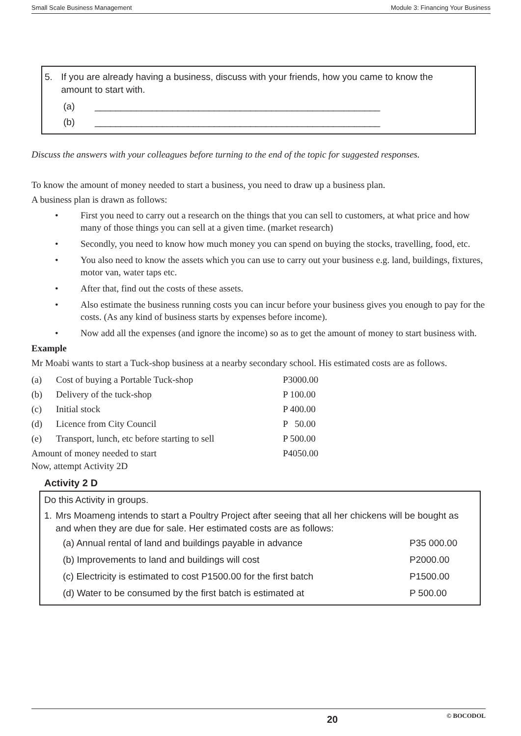Small Scale Business Management Module 3: Financing Your Business
5. If you are already having a business, discuss with your friends, how you came to know the amount to start with.
(a) _______________________________________________________
(b) _______________________________________________________
Discuss the answers with your colleagues before turning to the end of the topic for suggested responses.
To know the amount of money needed to start a business, you need to draw up a business plan.
A business plan is drawn as follows:
• First you need to carry out a research on the things that you can sell to customers, at what price and how many of those things you can sell at a given time. (market research)
• Secondly, you need to know how much money you can spend on buying the stocks, travelling, food, etc.
• You also need to know the assets which you can use to carry out your business e.g. land, buildings, fixtures, motor van, water taps etc.
• After that, find out the costs of these assets.
• Also estimate the business running costs you can incur before your business gives you enough to pay for the costs. (As any kind of business starts by expenses before income).
• Now add all the expenses (and ignore the income) so as to get the amount of money to start business with.
Example
Mr Moabi wants to start a Tuck-shop business at a nearby secondary school. His estimated costs are as follows.
| (a) | Cost of buying a Portable Tuck-shop | P3000.00 |
| (b) | Delivery of the tuck-shop | P 100.00 |
| (c) | Initial stock | P 400.00 |
| (d) | Licence from City Council | P 50.00 |
| (e) | Transport, lunch, etc before starting to sell | P 500.00 |
| Amount of money needed to start | | P4050.00 |
Now, attempt Activity 2D
Activity 2 D
Do this Activity in groups.
1. Mrs Moameng intends to start a Poultry Project after seeing that all her chickens will be bought as and when they are due for sale. Her estimated costs are as follows:
| (a) Annual rental of land and buildings payable in advance | P35 000.00 |
| (b) Improvements to land and buildings will cost | P2000.00 |
| (c) Electricity is estimated to cost P1500.00 for the first batch | P1500.00 |
| (d) Water to be consumed by the first batch is estimated at | P 500.00 |
20 © BOCODOL